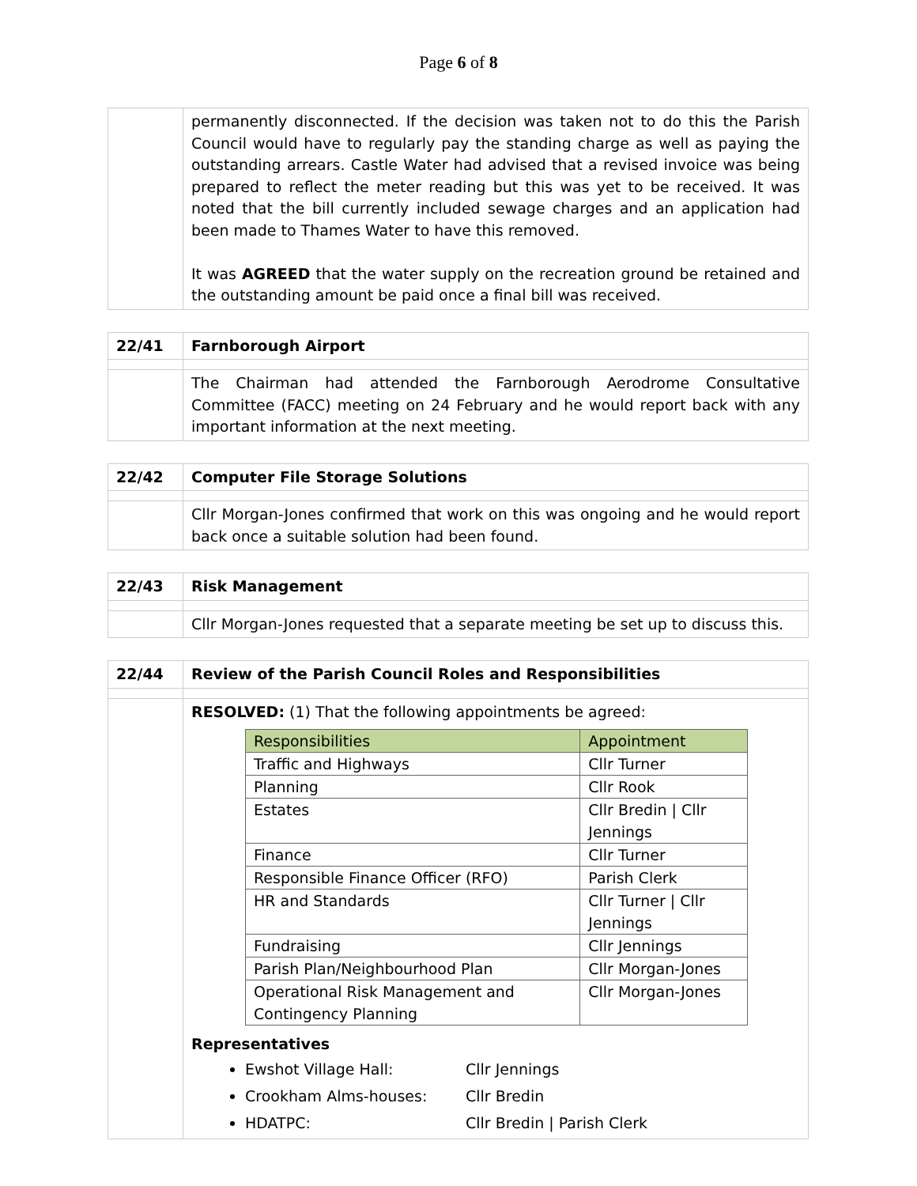Page 6 of 8
| | permanently disconnected. If the decision was taken not to do this the Parish Council would have to regularly pay the standing charge as well as paying the outstanding arrears. Castle Water had advised that a revised invoice was being prepared to reflect the meter reading but this was yet to be received. It was noted that the bill currently included sewage charges and an application had been made to Thames Water to have this removed. It was AGREED that the water supply on the recreation ground be retained and the outstanding amount be paid once a final bill was received. |
| 22/41 | Farnborough Airport |
| | The Chairman had attended the Farnborough Aerodrome Consultative Committee (FACC) meeting on 24 February and he would report back with any important information at the next meeting. |
| 22/42 | Computer File Storage Solutions |
| | Cllr Morgan-Jones confirmed that work on this was ongoing and he would report back once a suitable solution had been found. |
| 22/43 | Risk Management |
| | Cllr Morgan-Jones requested that a separate meeting be set up to discuss this. |
| 22/44 | Review of the Parish Council Roles and Responsibilities |
| | RESOLVED: (1) That the following appointments be agreed: / Responsibilities / Appointment / / --- / --- / / Traffic and Highways / Cllr Turner / / Planning / Cllr Rook / / Estates / Cllr Bredin / Cllr Jennings / / Finance / Cllr Turner / / Responsible Finance Officer (RFO) / Parish Clerk / / HR and Standards / Cllr Turner / Cllr Jennings / / Fundraising / Cllr Jennings / / Parish Plan/Neighbourhood Plan / Cllr Morgan-Jones / / Operational Risk Management and Contingency Planning / Cllr Morgan-Jones / Representatives Ewshot Village Hall: Cllr Jennings Crookham Alms-houses: Cllr Bredin HDATPC: Cllr Bredin / Parish Clerk |